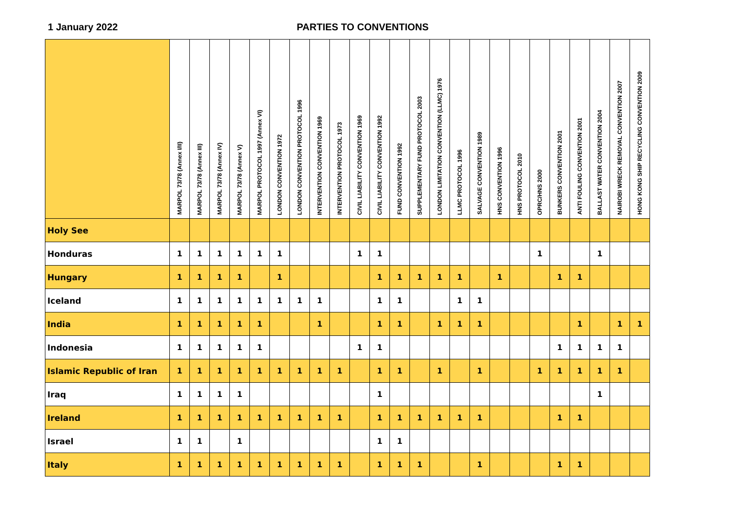1 January 2022 PARTIES TO CONVENTIONS
| | MARPOL 73/78 (Annex I/II) | MARPOL 73/78 (Annex III) | MARPOL 73/78 (Annex IV) | MARPOL 73/78 (Annex V) | MARPOL PROTOCOL 1997 (Annex VI) | LONDON CONVENTION 1972 | LONDON CONVENTION PROTOCOL 1996 | INTERVENTION CONVENTION 1969 | INTERVENTION PROTOCOL 1973 | CIVIL LIABILITY CONVENTION 1969 | CIVIL LIABILITY CONVENTION 1992 | FUND CONVENTION 1992 | SUPPLEMENTARY FUND PROTOCOL 2003 | LONDON LIMITATION CONVENTION (LLMC) 1976 | LLMC PROTOCOL 1996 | SALVAGE CONVENTION 1989 | HNS CONVENTION 1996 | HNS PROTOCOL 2010 | OPRC/HNS 2000 | BUNKERS CONVENTION 2001 | ANTI FOULING CONVENTION 2001 | BALLAST WATER CONVENTION 2004 | NAIROBI WRECK REMOVAL CONVENTION 2007 | HONG KONG SHIP RECYCLING CONVENTION 2009 |
| --- | --- | --- | --- | --- | --- | --- | --- | --- | --- | --- | --- | --- | --- | --- | --- | --- | --- | --- | --- | --- | --- | --- | --- | --- |
| Holy See | | | | | | | | | | | | | | | | | | | | | | | | |
| Honduras | 1 | 1 | 1 | 1 | 1 | 1 | | | | 1 | 1 | | | | | | | | 1 | | | 1 | | |
| Hungary | 1 | 1 | 1 | 1 | | 1 | | | | | 1 | 1 | 1 | 1 | 1 | | 1 | | | 1 | 1 | | | |
| Iceland | 1 | 1 | 1 | 1 | 1 | 1 | 1 | 1 | | | 1 | 1 | | | 1 | 1 | | | | | | | | |
| India | 1 | 1 | 1 | 1 | 1 | | | 1 | | | 1 | 1 | | 1 | 1 | 1 | | | | | 1 | | 1 | 1 |
| Indonesia | 1 | 1 | 1 | 1 | 1 | | | | | 1 | 1 | | | | | | | | | 1 | 1 | 1 | 1 | |
| Islamic Republic of Iran | 1 | 1 | 1 | 1 | 1 | 1 | 1 | 1 | 1 | | 1 | 1 | | 1 | | 1 | | | 1 | 1 | 1 | 1 | 1 | |
| Iraq | 1 | 1 | 1 | 1 | | | | | | | 1 | | | | | | | | | | | 1 | | |
| Ireland | 1 | 1 | 1 | 1 | 1 | 1 | 1 | 1 | 1 | | 1 | 1 | 1 | 1 | 1 | 1 | | | | 1 | 1 | | | |
| Israel | 1 | 1 | | 1 | | | | | | | 1 | 1 | | | | | | | | | | | | |
| Italy | 1 | 1 | 1 | 1 | 1 | 1 | 1 | 1 | 1 | | 1 | 1 | 1 | | | 1 | | | | 1 | 1 | | | |